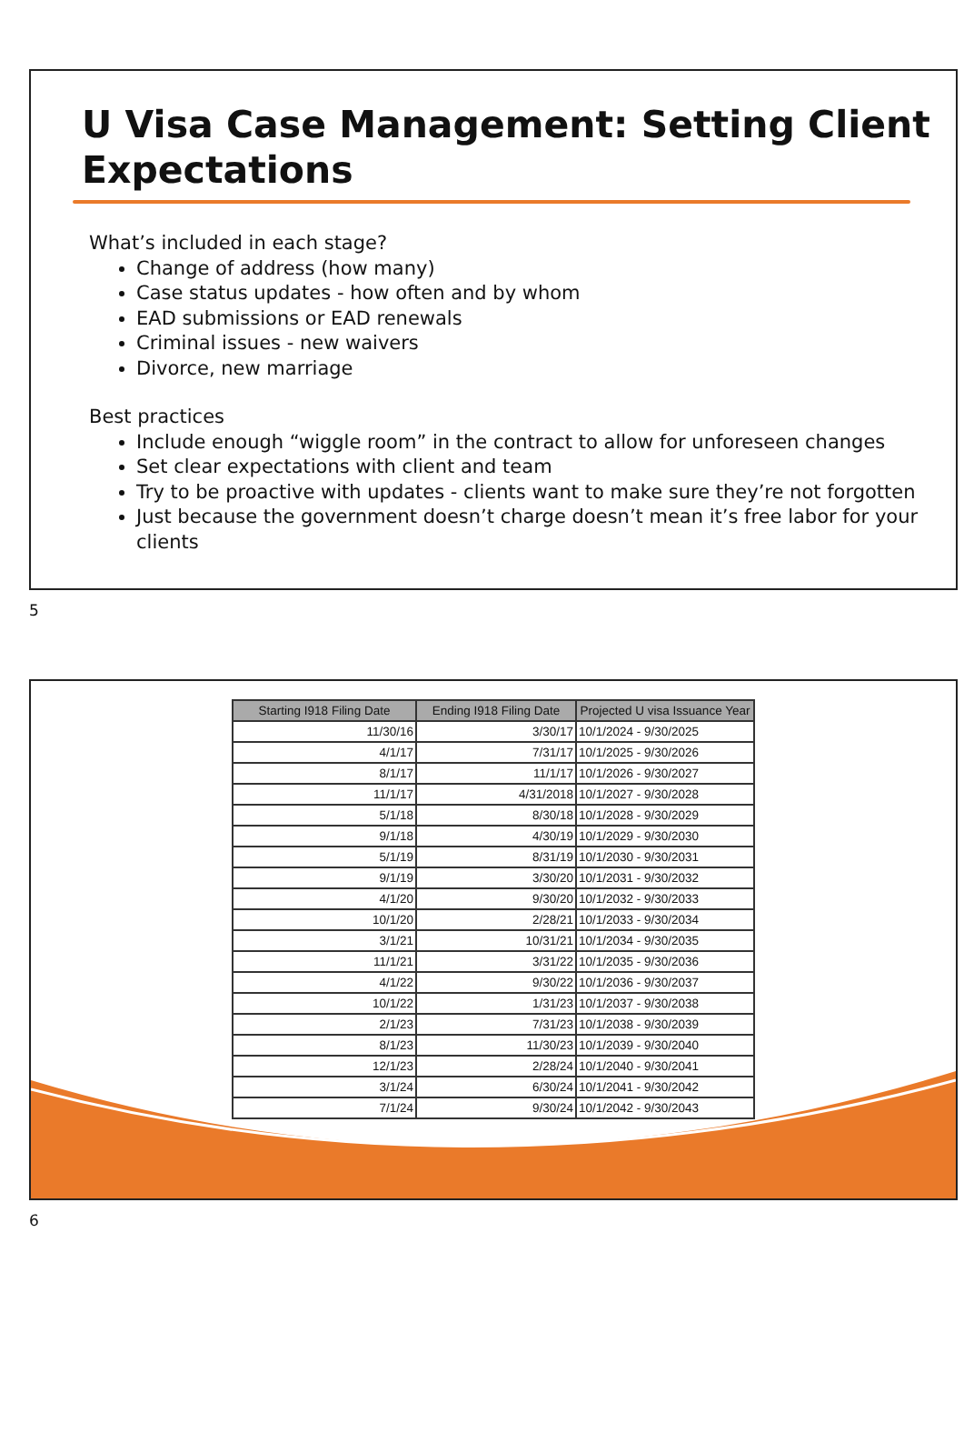U Visa Case Management: Setting Client Expectations
What’s included in each stage?
Change of address (how many)
Case status updates - how often and by whom
EAD submissions or EAD renewals
Criminal issues - new waivers
Divorce, new marriage
Best practices
Include enough “wiggle room” in the contract to allow for unforeseen changes
Set clear expectations with client and team
Try to be proactive with updates - clients want to make sure they’re not forgotten
Just because the government doesn’t charge doesn’t mean it’s free labor for your clients
5
| Starting I918 Filing Date | Ending I918 Filing Date | Projected U visa Issuance Year |
| --- | --- | --- |
| 11/30/16 | 3/30/17 | 10/1/2024 - 9/30/2025 |
| 4/1/17 | 7/31/17 | 10/1/2025 - 9/30/2026 |
| 8/1/17 | 11/1/17 | 10/1/2026 - 9/30/2027 |
| 11/1/17 | 4/31/2018 | 10/1/2027 - 9/30/2028 |
| 5/1/18 | 8/30/18 | 10/1/2028 - 9/30/2029 |
| 9/1/18 | 4/30/19 | 10/1/2029 - 9/30/2030 |
| 5/1/19 | 8/31/19 | 10/1/2030 - 9/30/2031 |
| 9/1/19 | 3/30/20 | 10/1/2031 - 9/30/2032 |
| 4/1/20 | 9/30/20 | 10/1/2032 - 9/30/2033 |
| 10/1/20 | 2/28/21 | 10/1/2033 - 9/30/2034 |
| 3/1/21 | 10/31/21 | 10/1/2034 - 9/30/2035 |
| 11/1/21 | 3/31/22 | 10/1/2035 - 9/30/2036 |
| 4/1/22 | 9/30/22 | 10/1/2036 - 9/30/2037 |
| 10/1/22 | 1/31/23 | 10/1/2037 - 9/30/2038 |
| 2/1/23 | 7/31/23 | 10/1/2038 - 9/30/2039 |
| 8/1/23 | 11/30/23 | 10/1/2039 - 9/30/2040 |
| 12/1/23 | 2/28/24 | 10/1/2040 - 9/30/2041 |
| 3/1/24 | 6/30/24 | 10/1/2041 - 9/30/2042 |
| 7/1/24 | 9/30/24 | 10/1/2042 - 9/30/2043 |
6